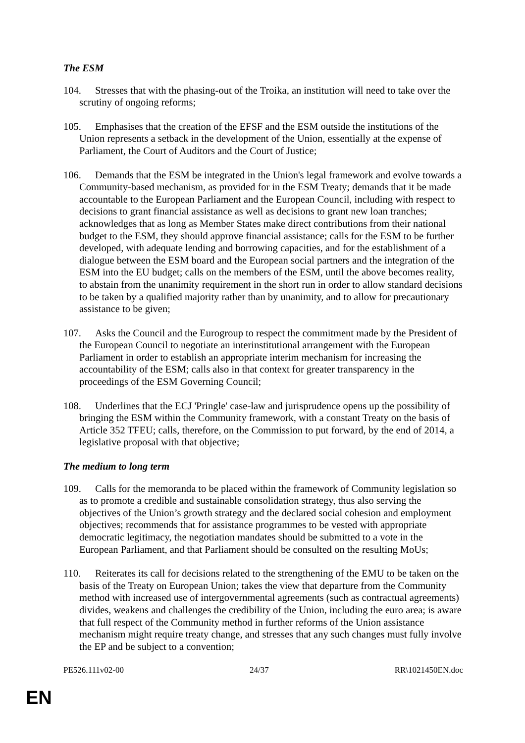The ESM
104. Stresses that with the phasing-out of the Troika, an institution will need to take over the scrutiny of ongoing reforms;
105. Emphasises that the creation of the EFSF and the ESM outside the institutions of the Union represents a setback in the development of the Union, essentially at the expense of Parliament, the Court of Auditors and the Court of Justice;
106. Demands that the ESM be integrated in the Union's legal framework and evolve towards a Community-based mechanism, as provided for in the ESM Treaty; demands that it be made accountable to the European Parliament and the European Council, including with respect to decisions to grant financial assistance as well as decisions to grant new loan tranches; acknowledges that as long as Member States make direct contributions from their national budget to the ESM, they should approve financial assistance; calls for the ESM to be further developed, with adequate lending and borrowing capacities, and for the establishment of a dialogue between the ESM board and the European social partners and the integration of the ESM into the EU budget; calls on the members of the ESM, until the above becomes reality, to abstain from the unanimity requirement in the short run in order to allow standard decisions to be taken by a qualified majority rather than by unanimity, and to allow for precautionary assistance to be given;
107. Asks the Council and the Eurogroup to respect the commitment made by the President of the European Council to negotiate an interinstitutional arrangement with the European Parliament in order to establish an appropriate interim mechanism for increasing the accountability of the ESM; calls also in that context for greater transparency in the proceedings of the ESM Governing Council;
108. Underlines that the ECJ 'Pringle' case-law and jurisprudence opens up the possibility of bringing the ESM within the Community framework, with a constant Treaty on the basis of Article 352 TFEU; calls, therefore, on the Commission to put forward, by the end of 2014, a legislative proposal with that objective;
The medium to long term
109. Calls for the memoranda to be placed within the framework of Community legislation so as to promote a credible and sustainable consolidation strategy, thus also serving the objectives of the Union’s growth strategy and the declared social cohesion and employment objectives; recommends that for assistance programmes to be vested with appropriate democratic legitimacy, the negotiation mandates should be submitted to a vote in the European Parliament, and that Parliament should be consulted on the resulting MoUs;
110. Reiterates its call for decisions related to the strengthening of the EMU to be taken on the basis of the Treaty on European Union; takes the view that departure from the Community method with increased use of intergovernmental agreements (such as contractual agreements) divides, weakens and challenges the credibility of the Union, including the euro area; is aware that full respect of the Community method in further reforms of the Union assistance mechanism might require treaty change, and stresses that any such changes must fully involve the EP and be subject to a convention;
PE526.111v02-00 24/37 RR\1021450EN.doc
EN